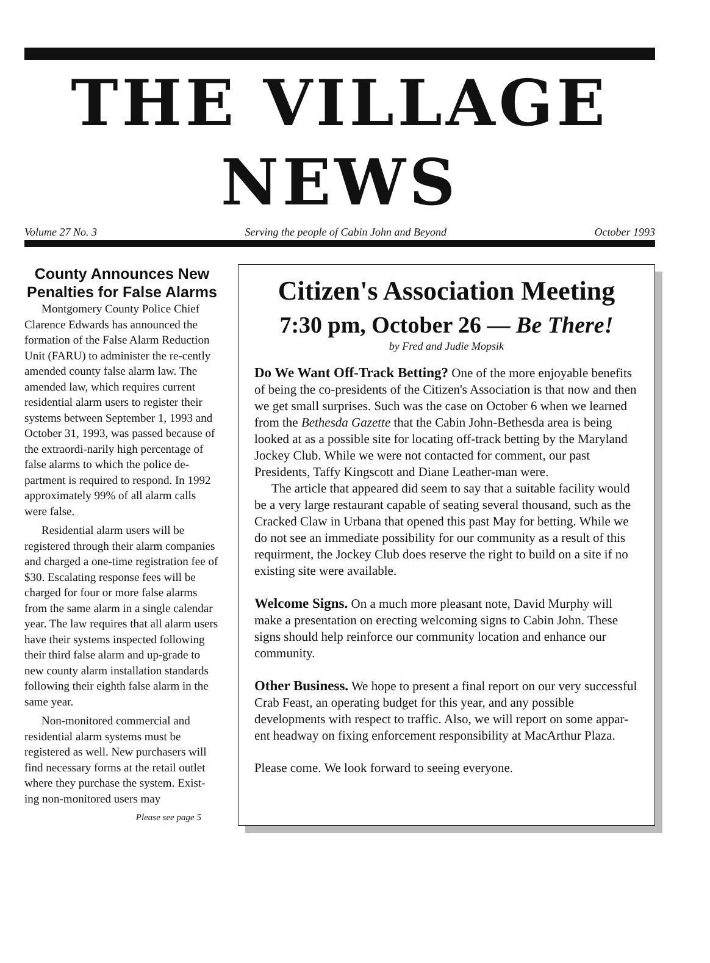THE VILLAGE NEWS
Volume 27 No. 3 Serving the people of Cabin John and Beyond October 1993
County Announces New Penalties for False Alarms
Montgomery County Police Chief Clarence Edwards has announced the formation of the False Alarm Reduction Unit (FARU) to administer the re-cently amended county false alarm law. The amended law, which requires current residential alarm users to register their systems between September 1, 1993 and October 31, 1993, was passed because of the extraordi-narily high percentage of false alarms to which the police de-partment is required to respond. In 1992 approximately 99% of all alarm calls were false.
Residential alarm users will be registered through their alarm companies and charged a one-time registration fee of $30. Escalating response fees will be charged for four or more false alarms from the same alarm in a single calendar year. The law requires that all alarm users have their systems inspected following their third false alarm and up-grade to new county alarm installation standards following their eighth false alarm in the same year.
Non-monitored commercial and residential alarm systems must be registered as well. New purchasers will find necessary forms at the retail outlet where they purchase the system. Exist-ing non-monitored users may
Please see page 5
Citizen's Association Meeting
7:30 pm, October 26 — Be There!
by Fred and Judie Mopsik
Do We Want Off-Track Betting? One of the more enjoyable benefits of being the co-presidents of the Citizen's Association is that now and then we get small surprises. Such was the case on October 6 when we learned from the Bethesda Gazette that the Cabin John-Bethesda area is being looked at as a possible site for locating off-track betting by the Maryland Jockey Club. While we were not contacted for comment, our past Presidents, Taffy Kingscott and Diane Leather-man were.
The article that appeared did seem to say that a suitable facility would be a very large restaurant capable of seating several thousand, such as the Cracked Claw in Urbana that opened this past May for betting. While we do not see an immediate possibility for our community as a result of this requirment, the Jockey Club does reserve the right to build on a site if no existing site were available.
Welcome Signs. On a much more pleasant note, David Murphy will make a presentation on erecting welcoming signs to Cabin John. These signs should help reinforce our community location and enhance our community.
Other Business. We hope to present a final report on our very successful Crab Feast, an operating budget for this year, and any possible developments with respect to traffic. Also, we will report on some appar-ent headway on fixing enforcement responsibility at MacArthur Plaza.
Please come. We look forward to seeing everyone.